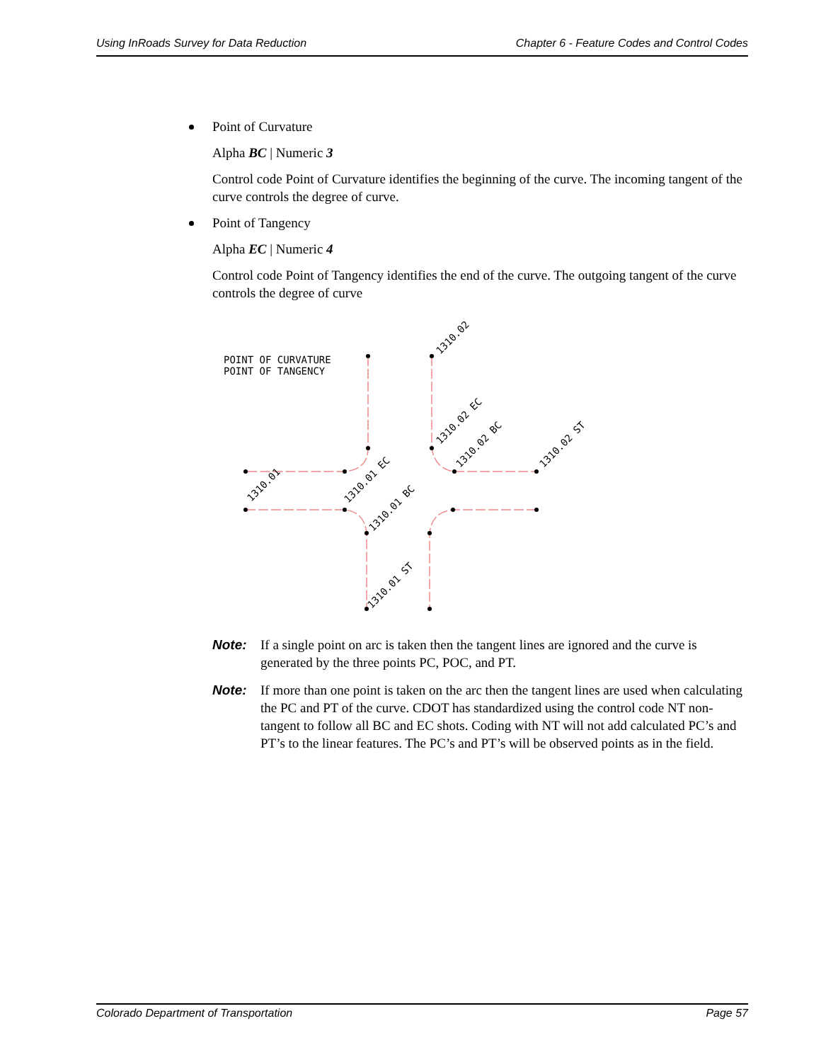Using InRoads Survey for Data Reduction Chapter 6 - Feature Codes and Control Codes
Point of Curvature
Alpha BC | Numeric 3
Control code Point of Curvature identifies the beginning of the curve. The incoming tangent of the curve controls the degree of curve.
Point of Tangency
Alpha EC | Numeric 4
Control code Point of Tangency identifies the end of the curve. The outgoing tangent of the curve controls the degree of curve
POINT OF CURVATURE
POINT OF TANGENCY
1310.02
1310.02 EC
1310.02 BC
1310.02 ST
1310.01
1310.01 EC
1310.01 BC
1310.01 ST
Note: If a single point on arc is taken then the tangent lines are ignored and the curve is generated by the three points PC, POC, and PT.
Note: If more than one point is taken on the arc then the tangent lines are used when calculating the PC and PT of the curve. CDOT has standardized using the control code NT non-tangent to follow all BC and EC shots. Coding with NT will not add calculated PC’s and PT’s to the linear features. The PC’s and PT’s will be observed points as in the field.
Colorado Department of Transportation Page 57